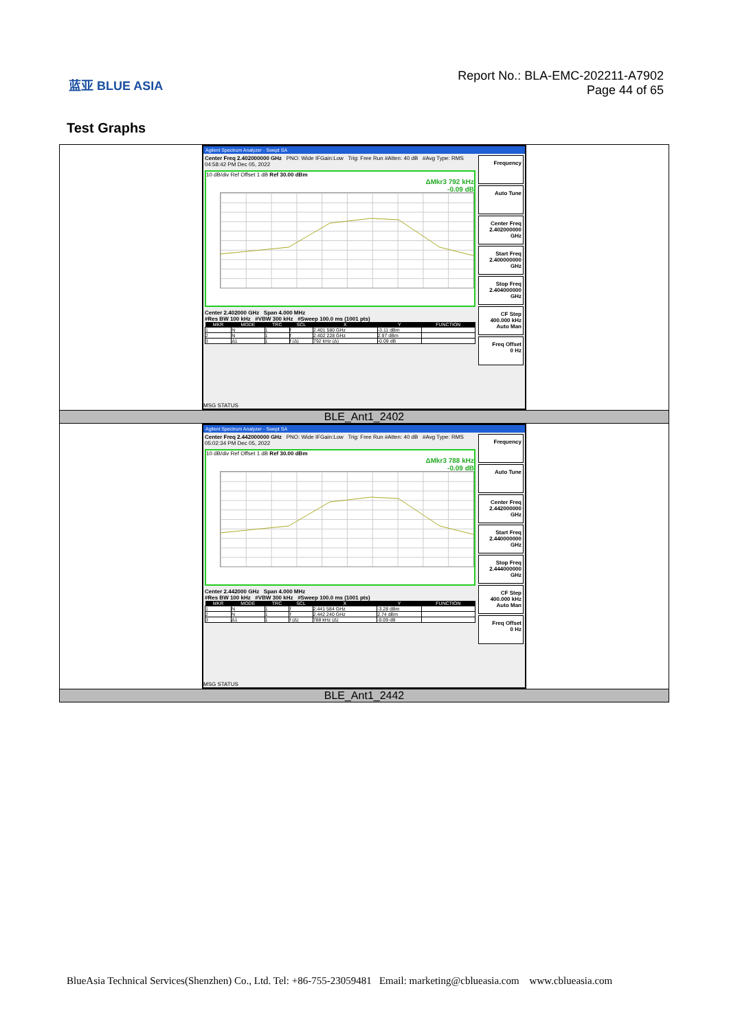蓝亚 BLUE ASIA
Report No.: BLA-EMC-202211-A7902
Page 44 of 65
Test Graphs
| Agilent Spectrum Analyzer - Swept SA Center Freq 2.402000000 GHz PNO: Wide IFGain:Low Trig: Free Run #Atten: 40 dB #Avg Type: RMS 04:58:42 PM Dec 05, 2022 10 dB/div Ref Offset 1 dB Ref 30.00 dBm ΔMkr3 792 kHz -0.09 dB Center 2.402000 GHz Span 4.000 MHz #Res BW 100 kHz #VBW 300 kHz #Sweep 100.0 ms (1001 pts) / MKR / MODE / TRC / SCL / X / Y / FUNCTION / / --- / --- / --- / --- / --- / --- / --- / / 1 / N / 1 / f / 2.401 580 GHz / -3.11 dBm / / / 2 / N / 1 / f / 2.402 228 GHz / 2.97 dBm / / / 3 / Δ1 / 1 / f (Δ) / 792 kHz (Δ) / -0.09 dB / / Frequency Auto Tune Center Freq 2.402000000 GHz Start Freq 2.400000000 GHz Stop Freq 2.404000000 GHz CF Step 400.000 kHz Auto Man Freq Offset 0 Hz MSG STATUS |
| BLE_Ant1_2402 |
| Agilent Spectrum Analyzer - Swept SA Center Freq 2.442000000 GHz PNO: Wide IFGain:Low Trig: Free Run #Atten: 40 dB #Avg Type: RMS 05:02:34 PM Dec 05, 2022 10 dB/div Ref Offset 1 dB Ref 30.00 dBm ΔMkr3 788 kHz -0.09 dB Center 2.442000 GHz Span 4.000 MHz #Res BW 100 kHz #VBW 300 kHz #Sweep 100.0 ms (1001 pts) / MKR / MODE / TRC / SCL / X / Y / FUNCTION / / --- / --- / --- / --- / --- / --- / --- / / 1 / N / 1 / f / 2.441 584 GHz / -3.28 dBm / / / 2 / N / 1 / f / 2.442 240 GHz / 2.74 dBm / / / 3 / Δ1 / 1 / f (Δ) / 788 kHz (Δ) / -0.09 dB / / Frequency Auto Tune Center Freq 2.442000000 GHz Start Freq 2.440000000 GHz Stop Freq 2.444000000 GHz CF Step 400.000 kHz Auto Man Freq Offset 0 Hz MSG STATUS |
| BLE_Ant1_2442 |
BlueAsia Technical Services(Shenzhen) Co., Ltd. Tel: +86-755-23059481 Email: marketing@cblueasia.com www.cblueasia.com